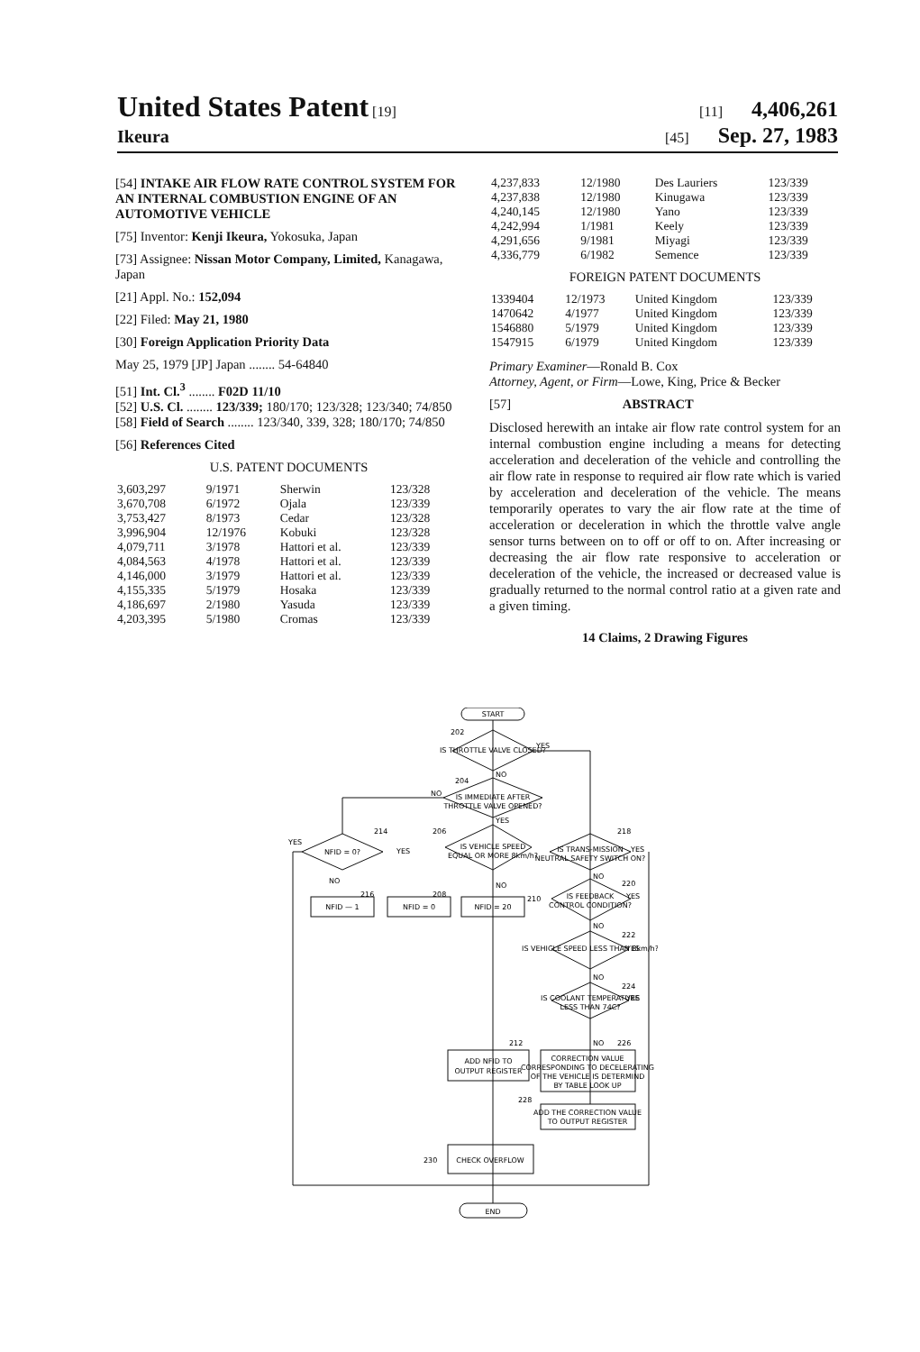United States Patent [19] [11] 4,406,261
Ikeura [45] Sep. 27, 1983
[54] INTAKE AIR FLOW RATE CONTROL SYSTEM FOR AN INTERNAL COMBUSTION ENGINE OF AN AUTOMOTIVE VEHICLE
[75] Inventor: Kenji Ikeura, Yokosuka, Japan
[73] Assignee: Nissan Motor Company, Limited, Kanagawa, Japan
[21] Appl. No.: 152,094
[22] Filed: May 21, 1980
[30] Foreign Application Priority Data
May 25, 1979 [JP] Japan ........ 54-64840
[51] Int. Cl.<sup>3</sup> ........ F02D 11/10
[52] U.S. Cl. ........ 123/339; 180/170; 123/328; 123/340; 74/850
[58] Field of Search ........ 123/340, 339, 328; 180/170; 74/850
[56] References Cited
U.S. PATENT DOCUMENTS
| 3,603,297 | 9/1971 | Sherwin | 123/328 |
| 3,670,708 | 6/1972 | Ojala | 123/339 |
| 3,753,427 | 8/1973 | Cedar | 123/328 |
| 3,996,904 | 12/1976 | Kobuki | 123/328 |
| 4,079,711 | 3/1978 | Hattori et al. | 123/339 |
| 4,084,563 | 4/1978 | Hattori et al. | 123/339 |
| 4,146,000 | 3/1979 | Hattori et al. | 123/339 |
| 4,155,335 | 5/1979 | Hosaka | 123/339 |
| 4,186,697 | 2/1980 | Yasuda | 123/339 |
| 4,203,395 | 5/1980 | Cromas | 123/339 |
| 4,237,833 | 12/1980 | Des Lauriers | 123/339 |
| 4,237,838 | 12/1980 | Kinugawa | 123/339 |
| 4,240,145 | 12/1980 | Yano | 123/339 |
| 4,242,994 | 1/1981 | Keely | 123/339 |
| 4,291,656 | 9/1981 | Miyagi | 123/339 |
| 4,336,779 | 6/1982 | Semence | 123/339 |
FOREIGN PATENT DOCUMENTS
| 1339404 | 12/1973 | United Kingdom | 123/339 |
| 1470642 | 4/1977 | United Kingdom | 123/339 |
| 1546880 | 5/1979 | United Kingdom | 123/339 |
| 1547915 | 6/1979 | United Kingdom | 123/339 |
Primary Examiner—Ronald B. Cox
Attorney, Agent, or Firm—Lowe, King, Price & Becker
[57] ABSTRACT
Disclosed herewith an intake air flow rate control system for an internal combustion engine including a means for detecting acceleration and deceleration of the vehicle and controlling the air flow rate in response to required air flow rate which is varied by acceleration and deceleration of the vehicle. The means temporarily operates to vary the air flow rate at the time of acceleration or deceleration in which the throttle valve angle sensor turns between on to off or off to on. After increasing or decreasing the air flow rate responsive to acceleration or deceleration of the vehicle, the increased or decreased value is gradually returned to the normal control ratio at a given rate and a given timing.
14 Claims, 2 Drawing Figures
START
IS THROTTLE VALVE CLOSED?
IS IMMEDIATE AFTER
THROTTLE VALVE OPENED?
IS VEHICLE SPEED
EQUAL OR MORE 8km/h?
NFID = 0?
IS TRANS-MISSION
NEUTRAL SAFETY SWITCH ON?
IS FEEDBACK
CONTROL CONDITION?
IS VEHICLE SPEED LESS THAN 8km/h?
IS COOLANT TEMPERATURE
LESS THAN 74C?
NFID — 1
NFID = 0
NFID = 20
ADD NFID TO
OUTPUT REGISTER
CORRECTION VALUE
CORRESPONDING TO DECELERATING
OF THE VEHICLE IS DETERMIND
BY TABLE LOOK UP
ADD THE CORRECTION VALUE
TO OUTPUT REGISTER
CHECK OVERFLOW
END
202
204
206
214
218
216
208
210
220
222
224
212
226
228
230
YES
NO
NO
YES
YES
YES
NO
NO
YES
NO
YES
NO
YES
NO
YES
NO